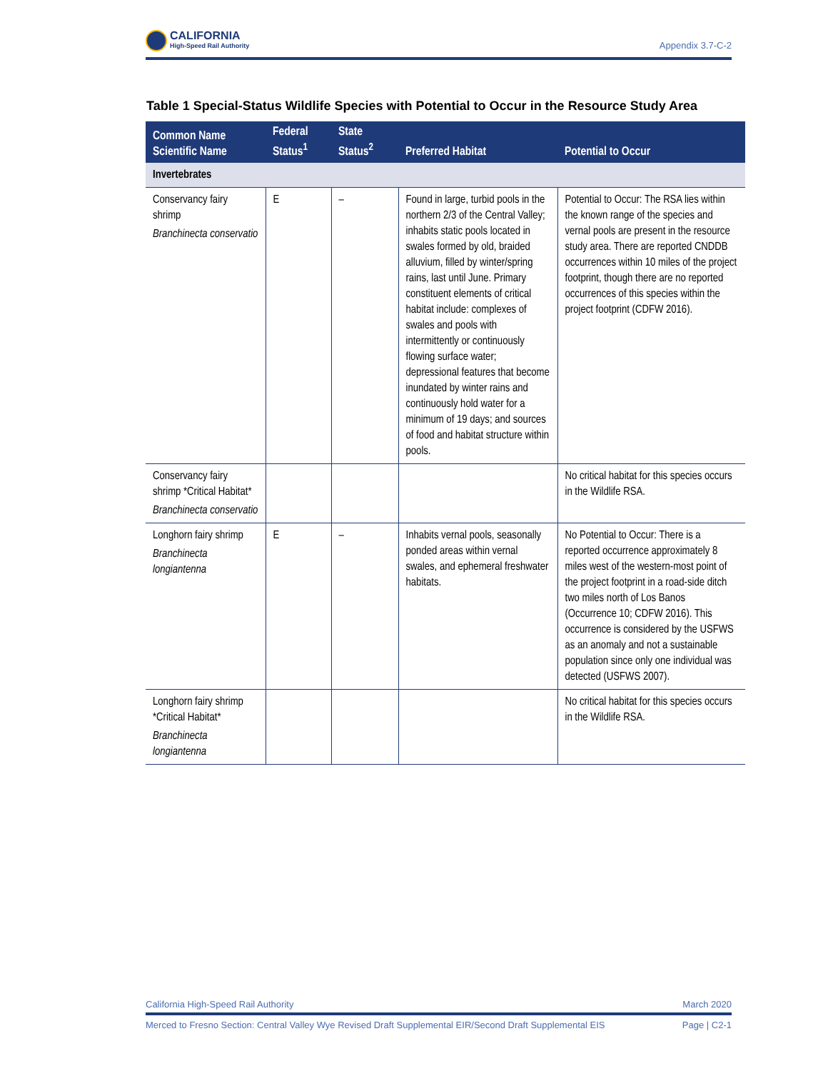CALIFORNIA
High-Speed Rail Authority
Appendix 3.7-C-2
Table 1 Special-Status Wildlife Species with Potential to Occur in the Resource Study Area
| Common Name Scientific Name | Federal Status<sup>1</sup> | State Status<sup>2</sup> | Preferred Habitat | Potential to Occur |
| --- | --- | --- | --- | --- |
| Invertebrates | | | | |
| Conservancy fairy shrimp Branchinecta conservatio | E | – | Found in large, turbid pools in the northern 2/3 of the Central Valley; inhabits static pools located in swales formed by old, braided alluvium, filled by winter/spring rains, last until June. Primary constituent elements of critical habitat include: complexes of swales and pools with intermittently or continuously flowing surface water; depressional features that become inundated by winter rains and continuously hold water for a minimum of 19 days; and sources of food and habitat structure within pools. | Potential to Occur: The RSA lies within the known range of the species and vernal pools are present in the resource study area. There are reported CNDDB occurrences within 10 miles of the project footprint, though there are no reported occurrences of this species within the project footprint (CDFW 2016). |
| Conservancy fairy shrimp *Critical Habitat* Branchinecta conservatio | | | | No critical habitat for this species occurs in the Wildlife RSA. |
| Longhorn fairy shrimp Branchinecta longiantenna | E | – | Inhabits vernal pools, seasonally ponded areas within vernal swales, and ephemeral freshwater habitats. | No Potential to Occur: There is a reported occurrence approximately 8 miles west of the western-most point of the project footprint in a road-side ditch two miles north of Los Banos (Occurrence 10; CDFW 2016). This occurrence is considered by the USFWS as an anomaly and not a sustainable population since only one individual was detected (USFWS 2007). |
| Longhorn fairy shrimp *Critical Habitat* Branchinecta longiantenna | | | | No critical habitat for this species occurs in the Wildlife RSA. |
California High-Speed Rail Authority March 2020
Merced to Fresno Section: Central Valley Wye Revised Draft Supplemental EIR/Second Draft Supplemental EIS Page | C2-1